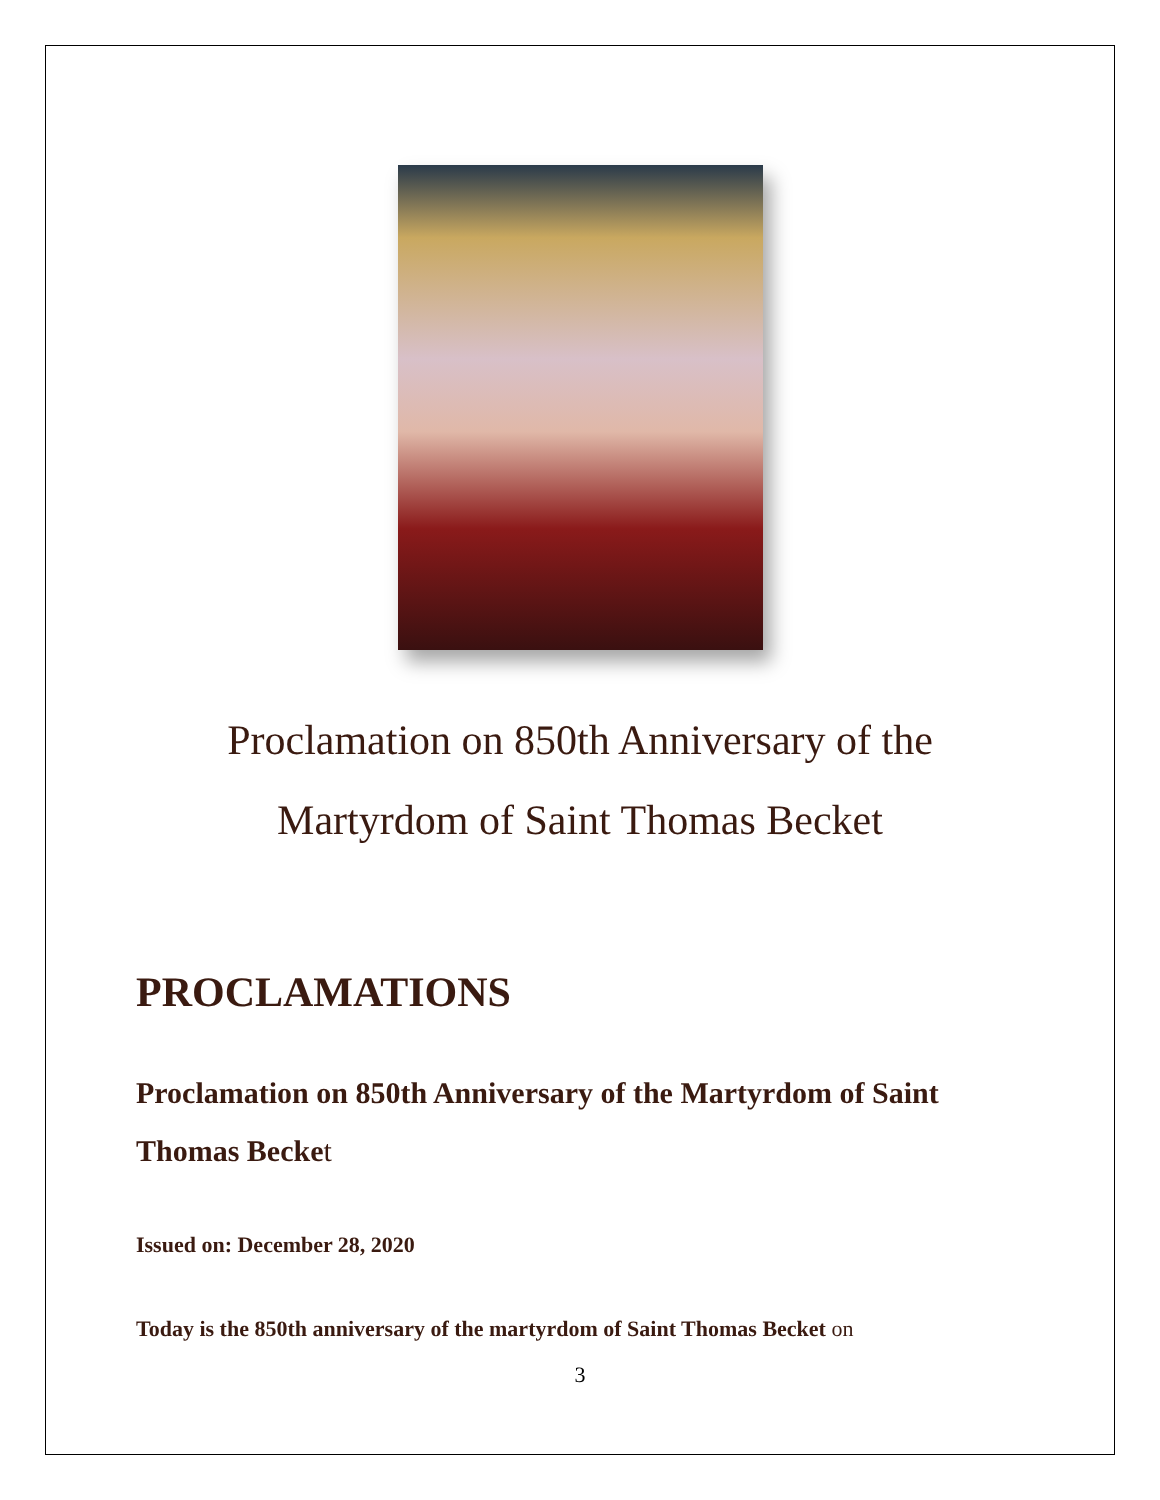Proclamation on 850th Anniversary of the
Martyrdom of Saint Thomas Becket
PROCLAMATIONS
Proclamation on 850th Anniversary of the Martyrdom of Saint Thomas Becket
Issued on: December 28, 2020
Today is the 850th anniversary of the martyrdom of Saint Thomas Becket on
3